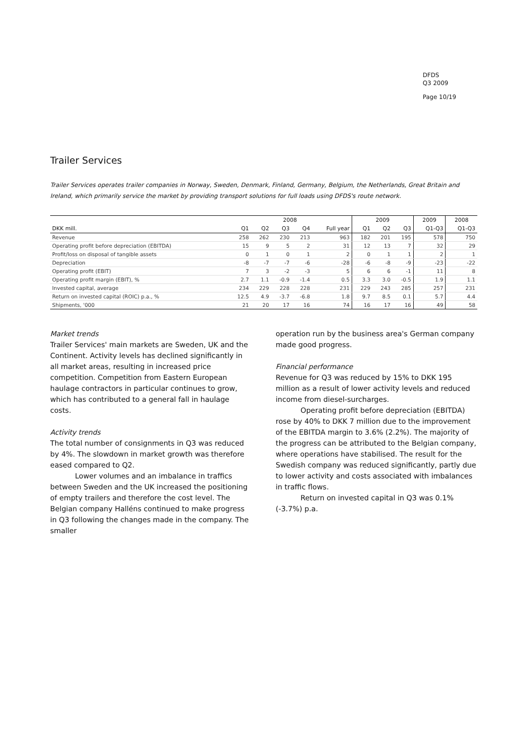DFDS
Q3 2009
Page 10/19
Trailer Services
Trailer Services operates trailer companies in Norway, Sweden, Denmark, Finland, Germany, Belgium, the Netherlands, Great Britain and Ireland, which primarily service the market by providing transport solutions for full loads using DFDS's route network.
| | 2008 | | | | | 2009 | | | 2009 | 2008 |
| --- | --- | --- | --- | --- | --- | --- | --- | --- | --- | --- |
| DKK mill. | Q1 | Q2 | Q3 | Q4 | Full year | Q1 | Q2 | Q3 | Q1-Q3 | Q1-Q3 |
| Revenue | 258 | 262 | 230 | 213 | 963 | 182 | 201 | 195 | 578 | 750 |
| Operating profit before depreciation (EBITDA) | 15 | 9 | 5 | 2 | 31 | 12 | 13 | 7 | 32 | 29 |
| Profit/loss on disposal of tangible assets | 0 | 1 | 0 | 1 | 2 | 0 | 1 | 1 | 2 | 1 |
| Depreciation | -8 | -7 | -7 | -6 | -28 | -6 | -8 | -9 | -23 | -22 |
| Operating profit (EBIT) | 7 | 3 | -2 | -3 | 5 | 6 | 6 | -1 | 11 | 8 |
| Operating profit margin (EBIT), % | 2.7 | 1.1 | -0.9 | -1.4 | 0.5 | 3.3 | 3.0 | -0.5 | 1.9 | 1.1 |
| Invested capital, average | 234 | 229 | 228 | 228 | 231 | 229 | 243 | 285 | 257 | 231 |
| Return on invested capital (ROIC) p.a., % | 12.5 | 4.9 | -3.7 | -6.8 | 1.8 | 9.7 | 8.5 | 0.1 | 5.7 | 4.4 |
| Shipments, '000 | 21 | 20 | 17 | 16 | 74 | 16 | 17 | 16 | 49 | 58 |
Market trends
Trailer Services' main markets are Sweden, UK and the Continent. Activity levels has declined significantly in all market areas, resulting in increased price competition. Competition from Eastern European haulage contractors in particular continues to grow, which has contributed to a general fall in haulage costs.
Activity trends
The total number of consignments in Q3 was reduced by 4%. The slowdown in market growth was therefore eased compared to Q2.
Lower volumes and an imbalance in traffics between Sweden and the UK increased the positioning of empty trailers and therefore the cost level. The Belgian company Halléns continued to make progress in Q3 following the changes made in the company. The smaller
operation run by the business area's German company made good progress.
Financial performance
Revenue for Q3 was reduced by 15% to DKK 195 million as a result of lower activity levels and reduced income from diesel-surcharges.
Operating profit before depreciation (EBITDA) rose by 40% to DKK 7 million due to the improvement of the EBITDA margin to 3.6% (2.2%). The majority of the progress can be attributed to the Belgian company, where operations have stabilised. The result for the Swedish company was reduced significantly, partly due to lower activity and costs associated with imbalances in traffic flows.
Return on invested capital in Q3 was 0.1% (-3.7%) p.a.